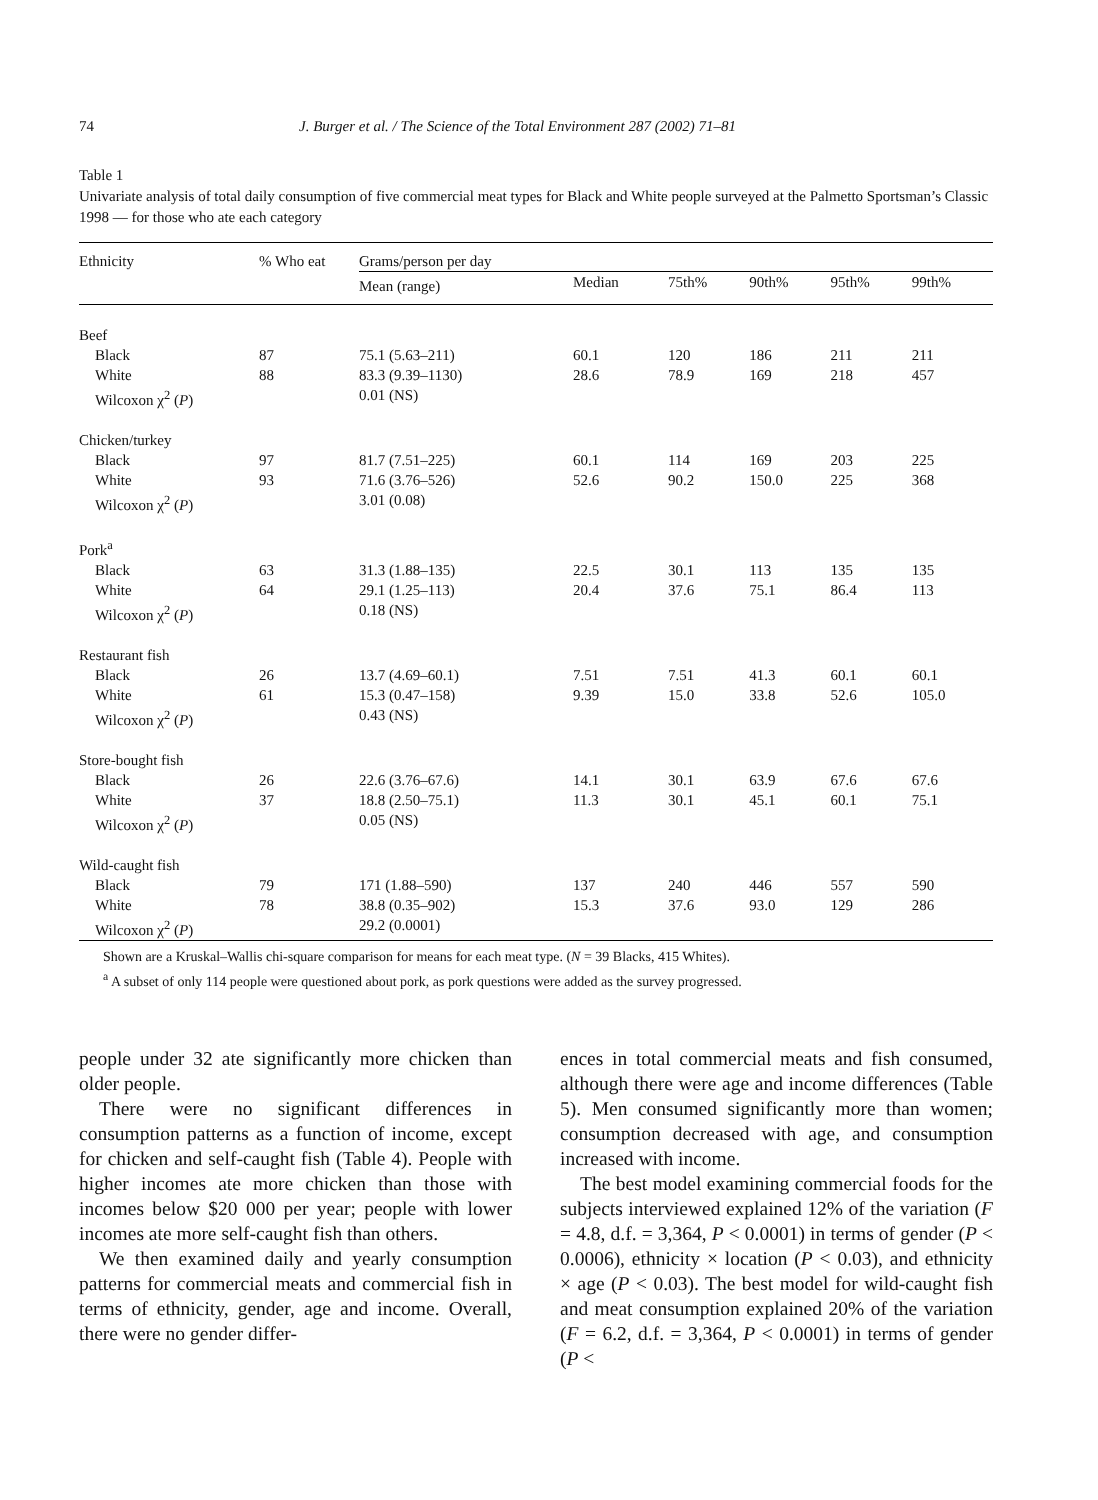74 J. Burger et al. / The Science of the Total Environment 287 (2002) 71–81
Table 1
Univariate analysis of total daily consumption of five commercial meat types for Black and White people surveyed at the Palmetto Sportsman’s Classic 1998 — for those who ate each category
| Ethnicity | % Who eat | Grams/person per day | | | | | |
| --- | --- | --- | --- | --- | --- | --- | --- |
| | | Mean (range) | Median | 75th% | 90th% | 95th% | 99th% |
| Beef | | | | | | | |
| Black | 87 | 75.1 (5.63–211) | 60.1 | 120 | 186 | 211 | 211 |
| White | 88 | 83.3 (9.39–1130) | 28.6 | 78.9 | 169 | 218 | 457 |
| Wilcoxon χ<sup>2</sup> ( P ) | | 0.01 (NS) | | | | | |
| Chicken/turkey | | | | | | | |
| Black | 97 | 81.7 (7.51–225) | 60.1 | 114 | 169 | 203 | 225 |
| White | 93 | 71.6 (3.76–526) | 52.6 | 90.2 | 150.0 | 225 | 368 |
| Wilcoxon χ<sup>2</sup> ( P ) | | 3.01 (0.08) | | | | | |
| Pork<sup>a</sup> | | | | | | | |
| Black | 63 | 31.3 (1.88–135) | 22.5 | 30.1 | 113 | 135 | 135 |
| White | 64 | 29.1 (1.25–113) | 20.4 | 37.6 | 75.1 | 86.4 | 113 |
| Wilcoxon χ<sup>2</sup> ( P ) | | 0.18 (NS) | | | | | |
| Restaurant fish | | | | | | | |
| Black | 26 | 13.7 (4.69–60.1) | 7.51 | 7.51 | 41.3 | 60.1 | 60.1 |
| White | 61 | 15.3 (0.47–158) | 9.39 | 15.0 | 33.8 | 52.6 | 105.0 |
| Wilcoxon χ<sup>2</sup> ( P ) | | 0.43 (NS) | | | | | |
| Store-bought fish | | | | | | | |
| Black | 26 | 22.6 (3.76–67.6) | 14.1 | 30.1 | 63.9 | 67.6 | 67.6 |
| White | 37 | 18.8 (2.50–75.1) | 11.3 | 30.1 | 45.1 | 60.1 | 75.1 |
| Wilcoxon χ<sup>2</sup> ( P ) | | 0.05 (NS) | | | | | |
| Wild-caught fish | | | | | | | |
| Black | 79 | 171 (1.88–590) | 137 | 240 | 446 | 557 | 590 |
| White | 78 | 38.8 (0.35–902) | 15.3 | 37.6 | 93.0 | 129 | 286 |
| Wilcoxon χ<sup>2</sup> ( P ) | | 29.2 (0.0001) | | | | | |
Shown are a Kruskal–Wallis chi-square comparison for means for each meat type. (N = 39 Blacks, 415 Whites).
<sup>a</sup> A subset of only 114 people were questioned about pork, as pork questions were added as the survey progressed.
people under 32 ate significantly more chicken than older people.
There were no significant differences in consumption patterns as a function of income, except for chicken and self-caught fish (Table 4). People with higher incomes ate more chicken than those with incomes below $20 000 per year; people with lower incomes ate more self-caught fish than others.
We then examined daily and yearly consumption patterns for commercial meats and commercial fish in terms of ethnicity, gender, age and income. Overall, there were no gender differ-
ences in total commercial meats and fish consumed, although there were age and income differences (Table 5). Men consumed significantly more than women; consumption decreased with age, and consumption increased with income.
The best model examining commercial foods for the subjects interviewed explained 12% of the variation (F = 4.8, d.f. = 3,364, P < 0.0001) in terms of gender (P < 0.0006), ethnicity × location (P < 0.03), and ethnicity × age (P < 0.03). The best model for wild-caught fish and meat consumption explained 20% of the variation (F = 6.2, d.f. = 3,364, P < 0.0001) in terms of gender (P <